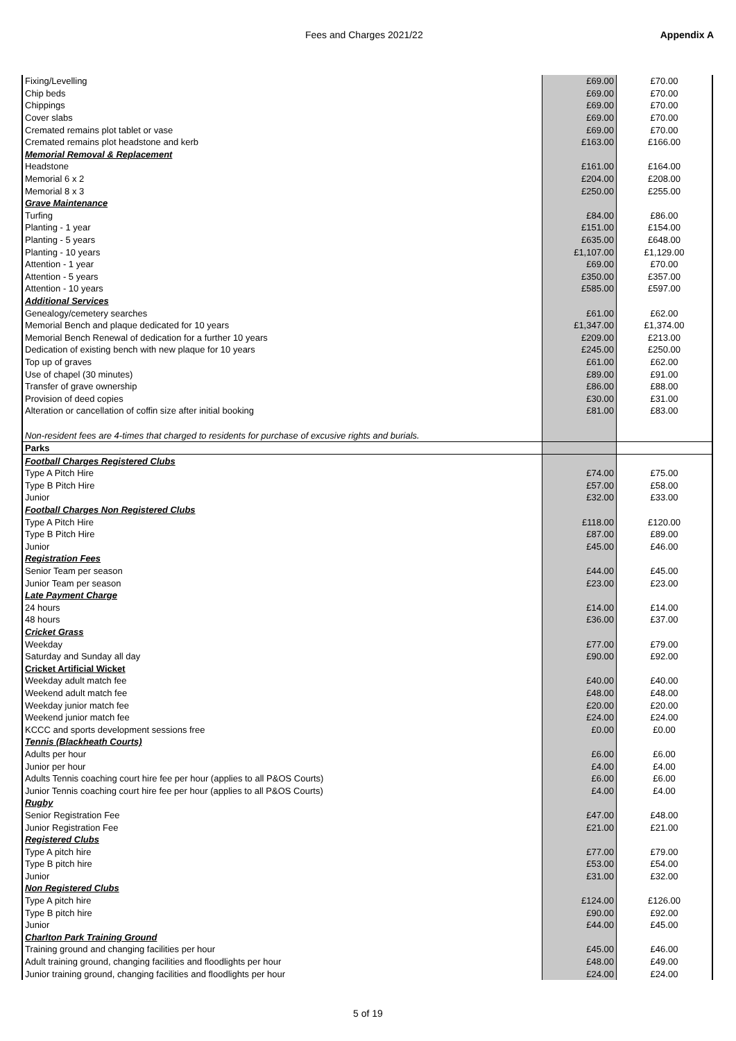Fees and Charges 2021/22 Appendix A
| Fixing/Levelling | £69.00 | £70.00 |
| Chip beds | £69.00 | £70.00 |
| Chippings | £69.00 | £70.00 |
| Cover slabs | £69.00 | £70.00 |
| Cremated remains plot tablet or vase | £69.00 | £70.00 |
| Cremated remains plot headstone and kerb | £163.00 | £166.00 |
| Memorial Removal & Replacement | | |
| Headstone | £161.00 | £164.00 |
| Memorial 6 x 2 | £204.00 | £208.00 |
| Memorial 8 x 3 | £250.00 | £255.00 |
| Grave Maintenance | | |
| Turfing | £84.00 | £86.00 |
| Planting - 1 year | £151.00 | £154.00 |
| Planting - 5 years | £635.00 | £648.00 |
| Planting - 10 years | £1,107.00 | £1,129.00 |
| Attention - 1 year | £69.00 | £70.00 |
| Attention - 5 years | £350.00 | £357.00 |
| Attention - 10 years | £585.00 | £597.00 |
| Additional Services | | |
| Genealogy/cemetery searches | £61.00 | £62.00 |
| Memorial Bench and plaque dedicated for 10 years | £1,347.00 | £1,374.00 |
| Memorial Bench Renewal of dedication for a further 10 years | £209.00 | £213.00 |
| Dedication of existing bench with new plaque for 10 years | £245.00 | £250.00 |
| Top up of graves | £61.00 | £62.00 |
| Use of chapel (30 minutes) | £89.00 | £91.00 |
| Transfer of grave ownership | £86.00 | £88.00 |
| Provision of deed copies | £30.00 | £31.00 |
| Alteration or cancellation of coffin size after initial booking | £81.00 | £83.00 |
| Non-resident fees are 4-times that charged to residents for purchase of excusive rights and burials. | | |
| Parks | | |
| Football Charges Registered Clubs | | |
| Type A Pitch Hire | £74.00 | £75.00 |
| Type B Pitch Hire | £57.00 | £58.00 |
| Junior | £32.00 | £33.00 |
| Football Charges Non Registered Clubs | | |
| Type A Pitch Hire | £118.00 | £120.00 |
| Type B Pitch Hire | £87.00 | £89.00 |
| Junior | £45.00 | £46.00 |
| Registration Fees | | |
| Senior Team per season | £44.00 | £45.00 |
| Junior Team per season | £23.00 | £23.00 |
| Late Payment Charge | | |
| 24 hours | £14.00 | £14.00 |
| 48 hours | £36.00 | £37.00 |
| Cricket Grass | | |
| Weekday | £77.00 | £79.00 |
| Saturday and Sunday all day | £90.00 | £92.00 |
| Cricket Artificial Wicket | | |
| Weekday adult match fee | £40.00 | £40.00 |
| Weekend adult match fee | £48.00 | £48.00 |
| Weekday junior match fee | £20.00 | £20.00 |
| Weekend junior match fee | £24.00 | £24.00 |
| KCCC and sports development sessions free | £0.00 | £0.00 |
| Tennis (Blackheath Courts) | | |
| Adults per hour | £6.00 | £6.00 |
| Junior per hour | £4.00 | £4.00 |
| Adults Tennis coaching court hire fee per hour (applies to all P&OS Courts) | £6.00 | £6.00 |
| Junior Tennis coaching court hire fee per hour (applies to all P&OS Courts) | £4.00 | £4.00 |
| Rugby | | |
| Senior Registration Fee | £47.00 | £48.00 |
| Junior Registration Fee | £21.00 | £21.00 |
| Registered Clubs | | |
| Type A pitch hire | £77.00 | £79.00 |
| Type B pitch hire | £53.00 | £54.00 |
| Junior | £31.00 | £32.00 |
| Non Registered Clubs | | |
| Type A pitch hire | £124.00 | £126.00 |
| Type B pitch hire | £90.00 | £92.00 |
| Junior | £44.00 | £45.00 |
| Charlton Park Training Ground | | |
| Training ground and changing facilities per hour | £45.00 | £46.00 |
| Adult training ground, changing facilities and floodlights per hour | £48.00 | £49.00 |
| Junior training ground, changing facilities and floodlights per hour | £24.00 | £24.00 |
5 of 19